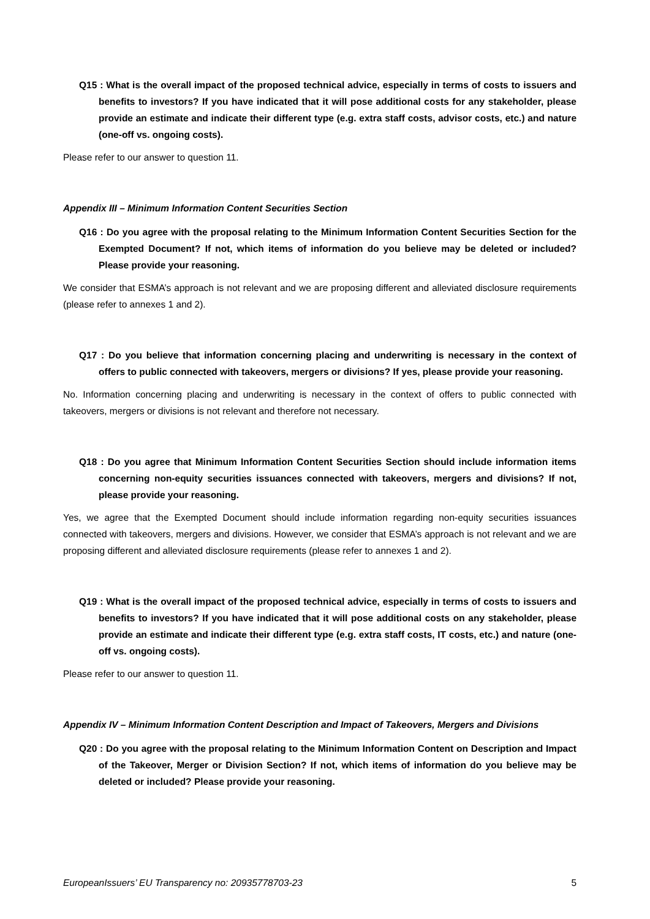Q15 : What is the overall impact of the proposed technical advice, especially in terms of costs to issuers and benefits to investors? If you have indicated that it will pose additional costs for any stakeholder, please provide an estimate and indicate their different type (e.g. extra staff costs, advisor costs, etc.) and nature (one-off vs. ongoing costs).
Please refer to our answer to question 11.
Appendix III – Minimum Information Content Securities Section
Q16 : Do you agree with the proposal relating to the Minimum Information Content Securities Section for the Exempted Document? If not, which items of information do you believe may be deleted or included? Please provide your reasoning.
We consider that ESMA’s approach is not relevant and we are proposing different and alleviated disclosure requirements (please refer to annexes 1 and 2).
Q17 : Do you believe that information concerning placing and underwriting is necessary in the context of offers to public connected with takeovers, mergers or divisions? If yes, please provide your reasoning.
No. Information concerning placing and underwriting is necessary in the context of offers to public connected with takeovers, mergers or divisions is not relevant and therefore not necessary.
Q18 : Do you agree that Minimum Information Content Securities Section should include information items concerning non-equity securities issuances connected with takeovers, mergers and divisions? If not, please provide your reasoning.
Yes, we agree that the Exempted Document should include information regarding non-equity securities issuances connected with takeovers, mergers and divisions. However, we consider that ESMA’s approach is not relevant and we are proposing different and alleviated disclosure requirements (please refer to annexes 1 and 2).
Q19 : What is the overall impact of the proposed technical advice, especially in terms of costs to issuers and benefits to investors? If you have indicated that it will pose additional costs on any stakeholder, please provide an estimate and indicate their different type (e.g. extra staff costs, IT costs, etc.) and nature (one-off vs. ongoing costs).
Please refer to our answer to question 11.
Appendix IV – Minimum Information Content Description and Impact of Takeovers, Mergers and Divisions
Q20 : Do you agree with the proposal relating to the Minimum Information Content on Description and Impact of the Takeover, Merger or Division Section? If not, which items of information do you believe may be deleted or included? Please provide your reasoning.
EuropeanIssuers’ EU Transparency no: 20935778703-23 5